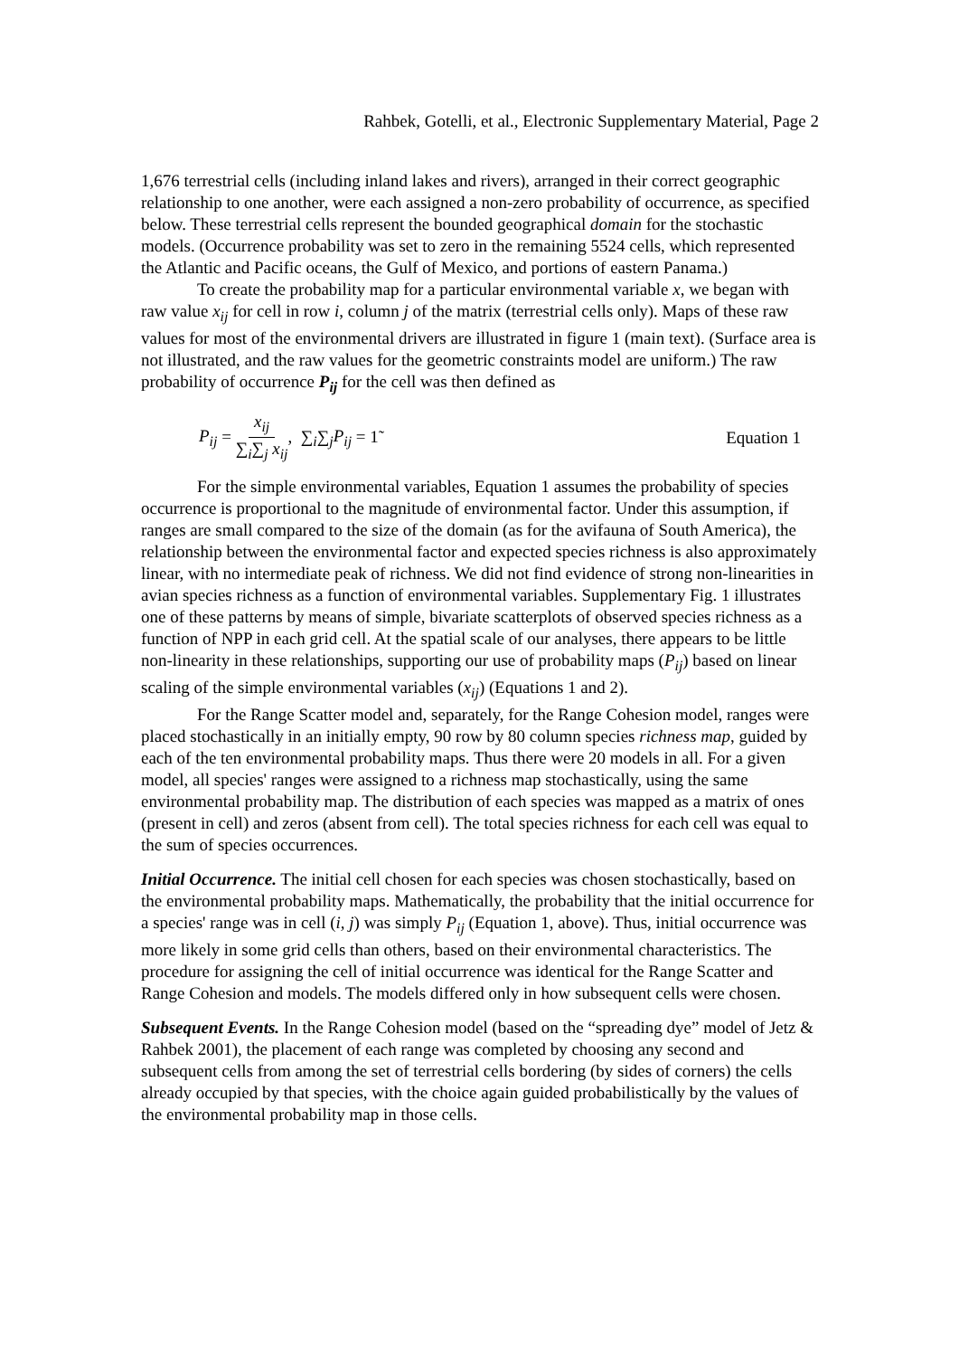Rahbek, Gotelli, et al., Electronic Supplementary Material, Page 2
1,676 terrestrial cells (including inland lakes and rivers), arranged in their correct geographic relationship to one another, were each assigned a non-zero probability of occurrence, as specified below. These terrestrial cells represent the bounded geographical domain for the stochastic models. (Occurrence probability was set to zero in the remaining 5524 cells, which represented the Atlantic and Pacific oceans, the Gulf of Mexico, and portions of eastern Panama.)
To create the probability map for a particular environmental variable x, we began with raw value x<sub>ij</sub> for cell in row i, column j of the matrix (terrestrial cells only). Maps of these raw values for most of the environmental drivers are illustrated in figure 1 (main text). (Surface area is not illustrated, and the raw values for the geometric constraints model are uniform.) The raw probability of occurrence P<sub>ij</sub> for the cell was then defined as
P<sub>ij</sub> = x<sub>ij</sub> ∑<sub>i</sub>∑<sub>j</sub> x<sub>ij</sub>, ∑<sub>i</sub>∑<sub>j</sub>P<sub>ij</sub> = 1̃
Equation 1
For the simple environmental variables, Equation 1 assumes the probability of species occurrence is proportional to the magnitude of environmental factor. Under this assumption, if ranges are small compared to the size of the domain (as for the avifauna of South America), the relationship between the environmental factor and expected species richness is also approximately linear, with no intermediate peak of richness. We did not find evidence of strong non-linearities in avian species richness as a function of environmental variables. Supplementary Fig. 1 illustrates one of these patterns by means of simple, bivariate scatterplots of observed species richness as a function of NPP in each grid cell. At the spatial scale of our analyses, there appears to be little non-linearity in these relationships, supporting our use of probability maps (P<sub>ij</sub>) based on linear scaling of the simple environmental variables (x<sub>ij</sub>) (Equations 1 and 2).
For the Range Scatter model and, separately, for the Range Cohesion model, ranges were placed stochastically in an initially empty, 90 row by 80 column species richness map, guided by each of the ten environmental probability maps. Thus there were 20 models in all. For a given model, all species' ranges were assigned to a richness map stochastically, using the same environmental probability map. The distribution of each species was mapped as a matrix of ones (present in cell) and zeros (absent from cell). The total species richness for each cell was equal to the sum of species occurrences.
Initial Occurrence. The initial cell chosen for each species was chosen stochastically, based on the environmental probability maps. Mathematically, the probability that the initial occurrence for a species' range was in cell (i, j) was simply P<sub>ij</sub> (Equation 1, above). Thus, initial occurrence was more likely in some grid cells than others, based on their environmental characteristics. The procedure for assigning the cell of initial occurrence was identical for the Range Scatter and Range Cohesion and models. The models differed only in how subsequent cells were chosen.
Subsequent Events. In the Range Cohesion model (based on the “spreading dye” model of Jetz & Rahbek 2001), the placement of each range was completed by choosing any second and subsequent cells from among the set of terrestrial cells bordering (by sides of corners) the cells already occupied by that species, with the choice again guided probabilistically by the values of the environmental probability map in those cells.